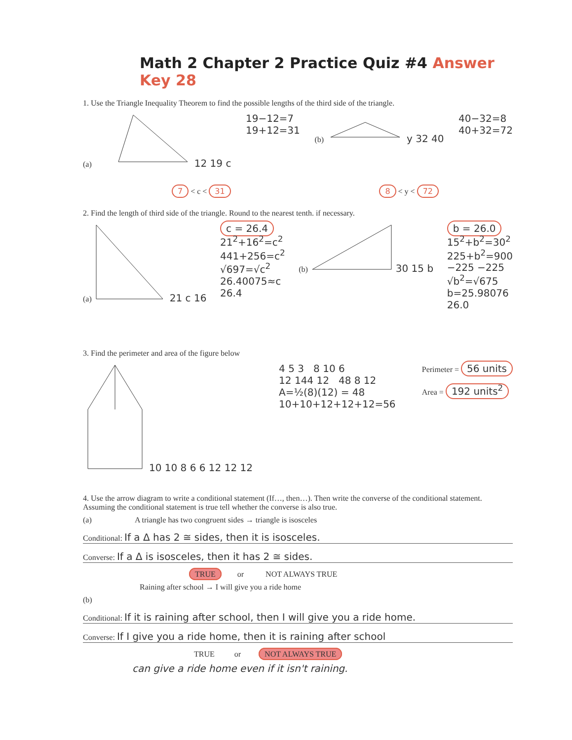Math 2 Chapter 2 Practice Quiz #4 Answer Key 28
1. Use the Triangle Inequality Theorem to find the possible lengths of the third side of the triangle.
(a) 12 19 c 19−12=7
19+12=31
(b) y 32 40 40−32=8
40+32=72
7 < c < 31 8 < y < 72
2. Find the length of third side of the triangle. Round to the nearest tenth. if necessary.
(a) 21 c 16 c = 26.4
21<sup>2</sup>+16<sup>2</sup>=c<sup>2</sup>
441+256=c<sup>2</sup>
√697=√c<sup>2</sup>
26.40075≈c
26.4
(b) 30 15 b b = 26.0
15<sup>2</sup>+b<sup>2</sup>=30<sup>2</sup>
225+b<sup>2</sup>=900
−225 −225
√b<sup>2</sup>=√675
b=25.98076
26.0
3. Find the perimeter and area of the figure below
10 10 8 6 6 12 12 12 4 5 3 8 10 6
12 144 12 48 8 12
A=½(8)(12) = 48
10+10+12+12+12=56
Perimeter = 56 units
Area = 192 units<sup>2</sup>
4. Use the arrow diagram to write a conditional statement (If…, then…). Then write the converse of the conditional statement. Assuming the conditional statement is true tell whether the converse is also true.
(a) A triangle has two congruent sides → triangle is isosceles
Conditional: If a Δ has 2 ≅ sides, then it is isosceles.
Converse: If a Δ is isosceles, then it has 2 ≅ sides.
TRUE or NOT ALWAYS TRUE
Raining after school → I will give you a ride home
(b)
Conditional: If it is raining after school, then I will give you a ride home.
Converse: If I give you a ride home, then it is raining after school
TRUE or NOT ALWAYS TRUE
can give a ride home even if it isn't raining.